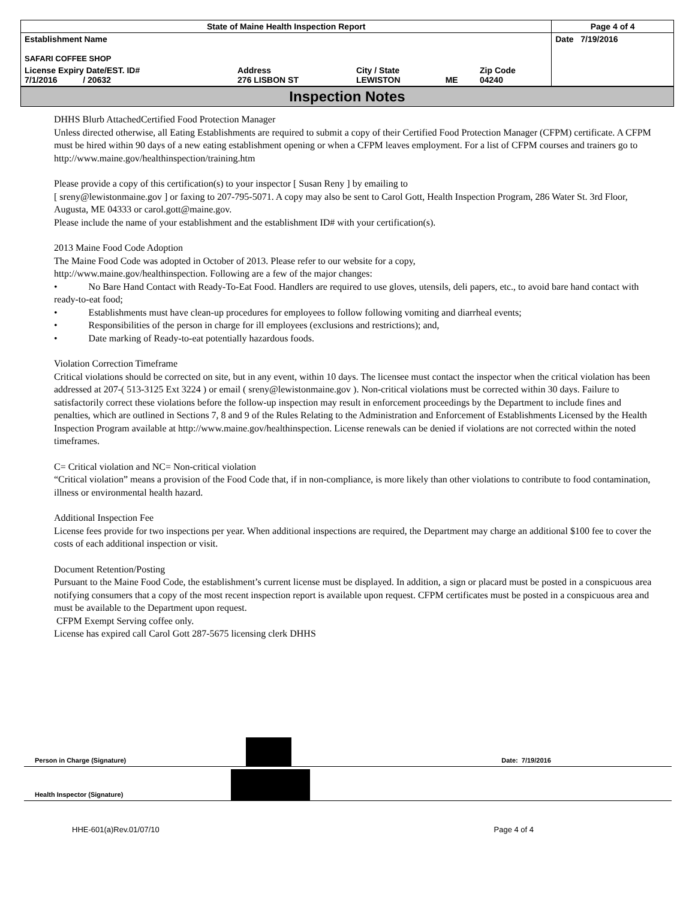| State of Maine Health Inspection Report | | | | | Page 4 of 4 |
| Establishment Name SAFARI COFFEE SHOP | | | | | Date 7/19/2016 |
| License Expiry Date/EST. ID# 7/1/2016 / 20632 | Address 276 LISBON ST | City / State LEWISTON | ME | Zip Code 04240 | |
Inspection Notes
DHHS Blurb AttachedCertified Food Protection Manager
Unless directed otherwise, all Eating Establishments are required to submit a copy of their Certified Food Protection Manager (CFPM) certificate. A CFPM must be hired within 90 days of a new eating establishment opening or when a CFPM leaves employment. For a list of CFPM courses and trainers go to http://www.maine.gov/healthinspection/training.htm
Please provide a copy of this certification(s) to your inspector [ Susan Reny ] by emailing to
[ sreny@lewistonmaine.gov ] or faxing to 207-795-5071. A copy may also be sent to Carol Gott, Health Inspection Program, 286 Water St. 3rd Floor, Augusta, ME 04333 or carol.gott@maine.gov.
Please include the name of your establishment and the establishment ID# with your certification(s).
2013 Maine Food Code Adoption
The Maine Food Code was adopted in October of 2013. Please refer to our website for a copy,
http://www.maine.gov/healthinspection. Following are a few of the major changes:
• No Bare Hand Contact with Ready-To-Eat Food. Handlers are required to use gloves, utensils, deli papers, etc., to avoid bare hand contact with ready-to-eat food;
• Establishments must have clean-up procedures for employees to follow following vomiting and diarrheal events;
• Responsibilities of the person in charge for ill employees (exclusions and restrictions); and,
• Date marking of Ready-to-eat potentially hazardous foods.
Violation Correction Timeframe
Critical violations should be corrected on site, but in any event, within 10 days. The licensee must contact the inspector when the critical violation has been addressed at 207-( 513-3125 Ext 3224 ) or email ( sreny@lewistonmaine.gov ). Non-critical violations must be corrected within 30 days. Failure to satisfactorily correct these violations before the follow-up inspection may result in enforcement proceedings by the Department to include fines and penalties, which are outlined in Sections 7, 8 and 9 of the Rules Relating to the Administration and Enforcement of Establishments Licensed by the Health Inspection Program available at http://www.maine.gov/healthinspection. License renewals can be denied if violations are not corrected within the noted timeframes.
C= Critical violation and NC= Non-critical violation
“Critical violation” means a provision of the Food Code that, if in non-compliance, is more likely than other violations to contribute to food contamination, illness or environmental health hazard.
Additional Inspection Fee
License fees provide for two inspections per year. When additional inspections are required, the Department may charge an additional $100 fee to cover the costs of each additional inspection or visit.
Document Retention/Posting
Pursuant to the Maine Food Code, the establishment’s current license must be displayed. In addition, a sign or placard must be posted in a conspicuous area notifying consumers that a copy of the most recent inspection report is available upon request. CFPM certificates must be posted in a conspicuous area and must be available to the Department upon request.
CFPM Exempt Serving coffee only.
License has expired call Carol Gott 287-5675 licensing clerk DHHS
Person in Charge (Signature)
Date: 7/19/2016
Health Inspector (Signature)
HHE-601(a)Rev.01/07/10 Page 4 of 4